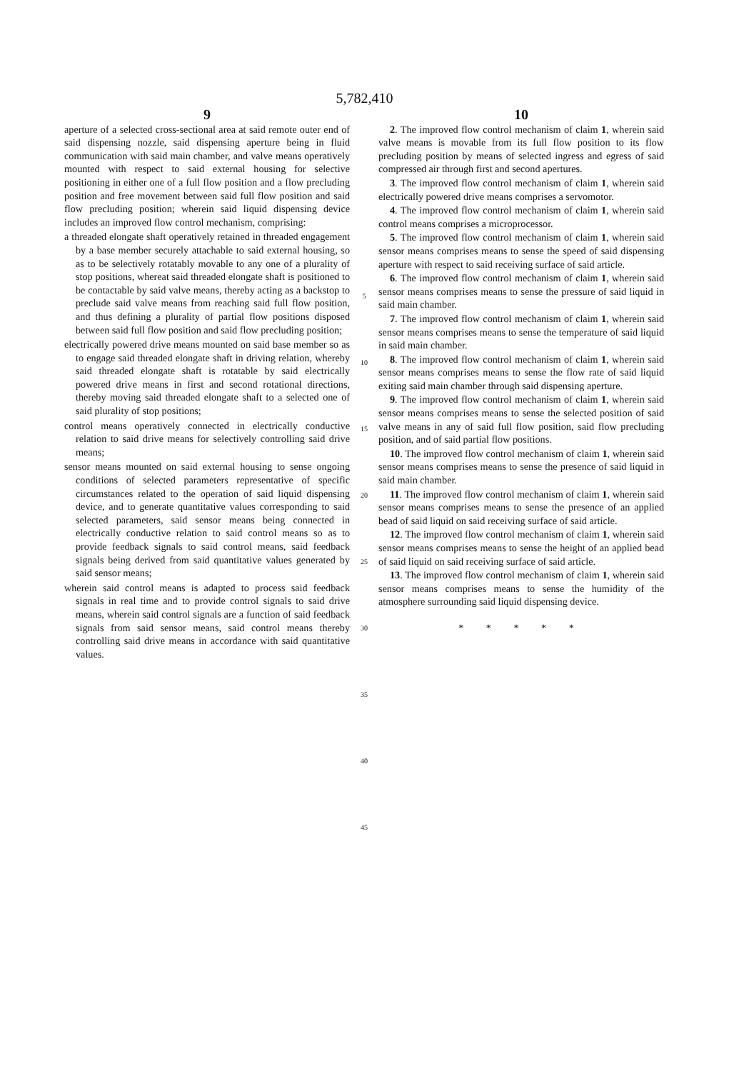5,782,410
9
aperture of a selected cross-sectional area at said remote outer end of said dispensing nozzle, said dispensing aperture being in fluid communication with said main chamber, and valve means operatively mounted with respect to said external housing for selective positioning in either one of a full flow position and a flow precluding position and free movement between said full flow position and said flow precluding position; wherein said liquid dispensing device includes an improved flow control mechanism, comprising:
a threaded elongate shaft operatively retained in threaded engagement by a base member securely attachable to said external housing, so as to be selectively rotatably movable to any one of a plurality of stop positions, whereat said threaded elongate shaft is positioned to be contactable by said valve means, thereby acting as a backstop to preclude said valve means from reaching said full flow position, and thus defining a plurality of partial flow positions disposed between said full flow position and said flow precluding position;
electrically powered drive means mounted on said base member so as to engage said threaded elongate shaft in driving relation, whereby said threaded elongate shaft is rotatable by said electrically powered drive means in first and second rotational directions, thereby moving said threaded elongate shaft to a selected one of said plurality of stop positions;
control means operatively connected in electrically conductive relation to said drive means for selectively controlling said drive means;
sensor means mounted on said external housing to sense ongoing conditions of selected parameters representative of specific circumstances related to the operation of said liquid dispensing device, and to generate quantitative values corresponding to said selected parameters, said sensor means being connected in electrically conductive relation to said control means so as to provide feedback signals to said control means, said feedback signals being derived from said quantitative values generated by said sensor means;
wherein said control means is adapted to process said feedback signals in real time and to provide control signals to said drive means, wherein said control signals are a function of said feedback signals from said sensor means, said control means thereby controlling said drive means in accordance with said quantitative values.
5
10
15
20
25
30
35
40
45
10
2. The improved flow control mechanism of claim 1, wherein said valve means is movable from its full flow position to its flow precluding position by means of selected ingress and egress of said compressed air through first and second apertures.
3. The improved flow control mechanism of claim 1, wherein said electrically powered drive means comprises a servomotor.
4. The improved flow control mechanism of claim 1, wherein said control means comprises a microprocessor.
5. The improved flow control mechanism of claim 1, wherein said sensor means comprises means to sense the speed of said dispensing aperture with respect to said receiving surface of said article.
6. The improved flow control mechanism of claim 1, wherein said sensor means comprises means to sense the pressure of said liquid in said main chamber.
7. The improved flow control mechanism of claim 1, wherein said sensor means comprises means to sense the temperature of said liquid in said main chamber.
8. The improved flow control mechanism of claim 1, wherein said sensor means comprises means to sense the flow rate of said liquid exiting said main chamber through said dispensing aperture.
9. The improved flow control mechanism of claim 1, wherein said sensor means comprises means to sense the selected position of said valve means in any of said full flow position, said flow precluding position, and of said partial flow positions.
10. The improved flow control mechanism of claim 1, wherein said sensor means comprises means to sense the presence of said liquid in said main chamber.
11. The improved flow control mechanism of claim 1, wherein said sensor means comprises means to sense the presence of an applied bead of said liquid on said receiving surface of said article.
12. The improved flow control mechanism of claim 1, wherein said sensor means comprises means to sense the height of an applied bead of said liquid on said receiving surface of said article.
13. The improved flow control mechanism of claim 1, wherein said sensor means comprises means to sense the humidity of the atmosphere surrounding said liquid dispensing device.
* * * * *